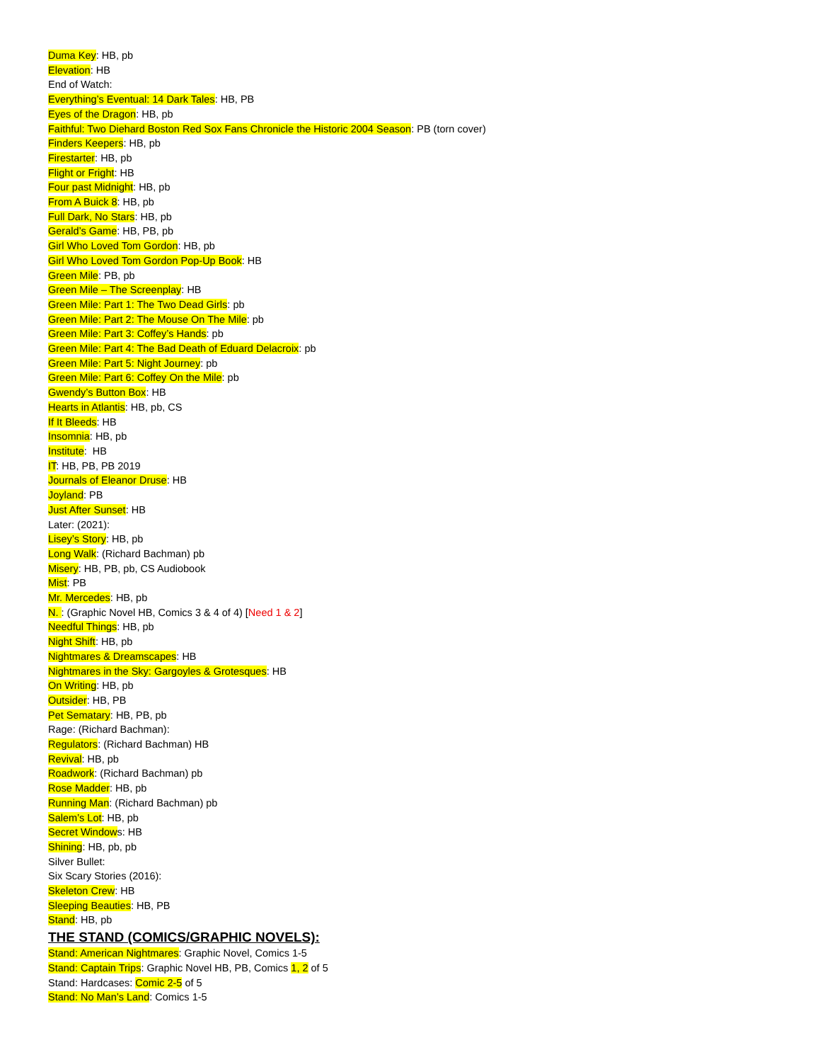Duma Key: HB, pb
Elevation: HB
End of Watch:
Everything’s Eventual: 14 Dark Tales: HB, PB
Eyes of the Dragon: HB, pb
Faithful: Two Diehard Boston Red Sox Fans Chronicle the Historic 2004 Season: PB (torn cover)
Finders Keepers: HB, pb
Firestarter: HB, pb
Flight or Fright: HB
Four past Midnight: HB, pb
From A Buick 8: HB, pb
Full Dark, No Stars: HB, pb
Gerald’s Game: HB, PB, pb
Girl Who Loved Tom Gordon: HB, pb
Girl Who Loved Tom Gordon Pop-Up Book: HB
Green Mile: PB, pb
Green Mile – The Screenplay: HB
Green Mile: Part 1: The Two Dead Girls: pb
Green Mile: Part 2: The Mouse On The Mile: pb
Green Mile: Part 3: Coffey’s Hands: pb
Green Mile: Part 4: The Bad Death of Eduard Delacroix: pb
Green Mile: Part 5: Night Journey: pb
Green Mile: Part 6: Coffey On the Mile: pb
Gwendy’s Button Box: HB
Hearts in Atlantis: HB, pb, CS
If It Bleeds: HB
Insomnia: HB, pb
Institute: HB
IT: HB, PB, PB 2019
Journals of Eleanor Druse: HB
Joyland: PB
Just After Sunset: HB
Later: (2021):
Lisey’s Story: HB, pb
Long Walk: (Richard Bachman) pb
Misery: HB, PB, pb, CS Audiobook
Mist: PB
Mr. Mercedes: HB, pb
N. : (Graphic Novel HB, Comics 3 & 4 of 4) [Need 1 & 2]
Needful Things: HB, pb
Night Shift: HB, pb
Nightmares & Dreamscapes: HB
Nightmares in the Sky: Gargoyles & Grotesques: HB
On Writing: HB, pb
Outsider: HB, PB
Pet Sematary: HB, PB, pb
Rage: (Richard Bachman):
Regulators: (Richard Bachman) HB
Revival: HB, pb
Roadwork: (Richard Bachman) pb
Rose Madder: HB, pb
Running Man: (Richard Bachman) pb
Salem’s Lot: HB, pb
Secret Windows: HB
Shining: HB, pb, pb
Silver Bullet:
Six Scary Stories (2016):
Skeleton Crew: HB
Sleeping Beauties: HB, PB
Stand: HB, pb
THE STAND (COMICS/GRAPHIC NOVELS):
Stand: American Nightmares: Graphic Novel, Comics 1-5
Stand: Captain Trips: Graphic Novel HB, PB, Comics 1, 2 of 5
Stand: Hardcases: Comic 2-5 of 5
Stand: No Man’s Land: Comics 1-5